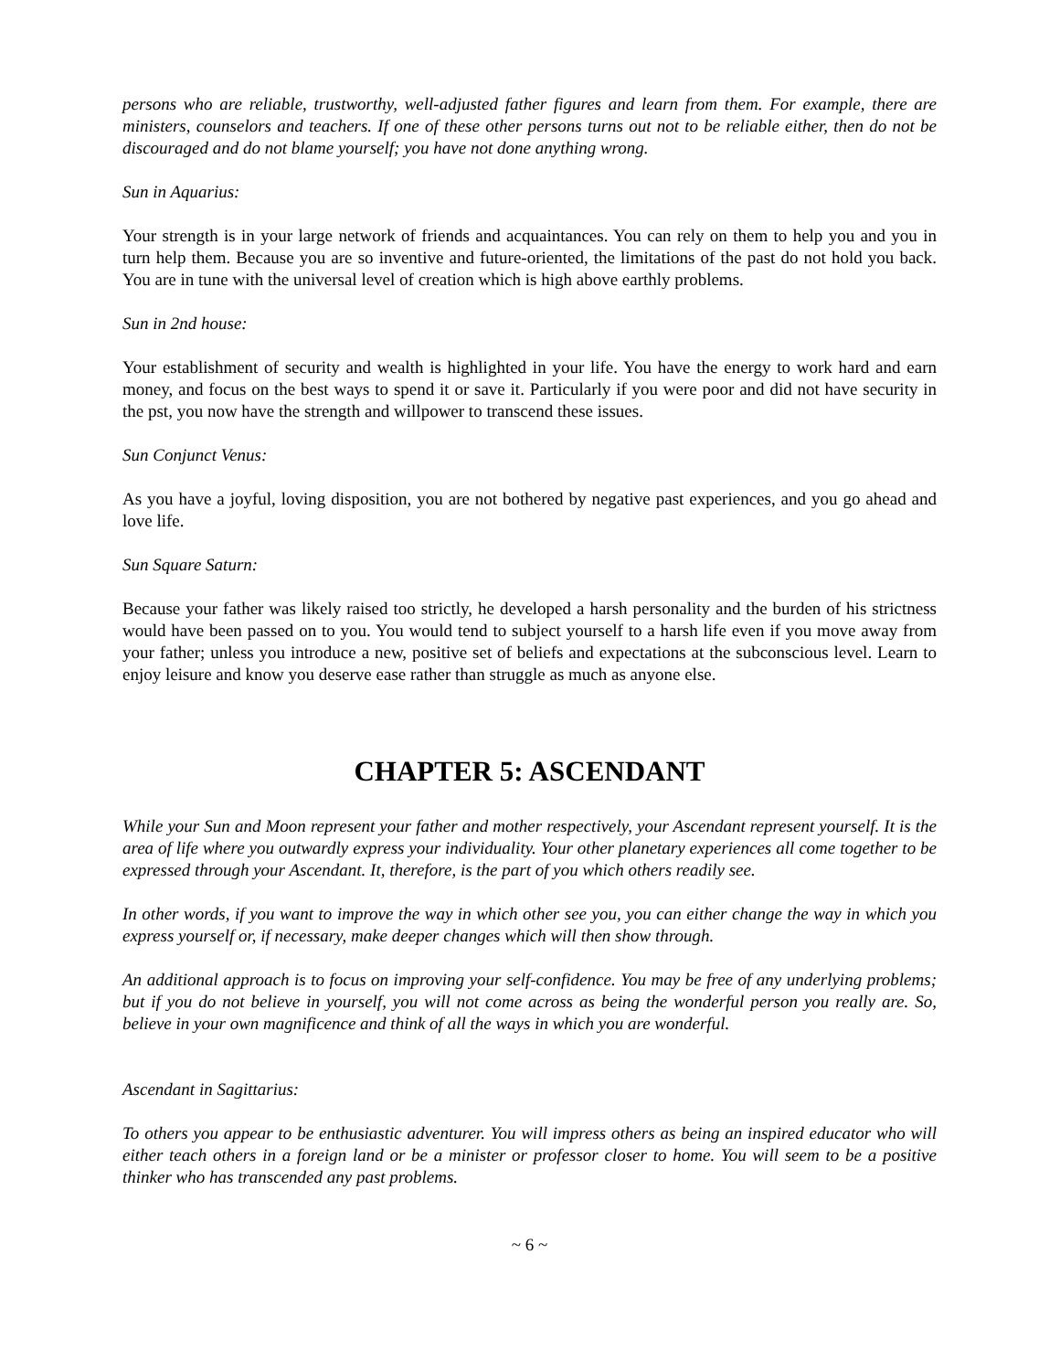persons who are reliable, trustworthy, well-adjusted father figures and learn from them. For example, there are ministers, counselors and teachers. If one of these other persons turns out not to be reliable either, then do not be discouraged and do not blame yourself; you have not done anything wrong.
Sun in Aquarius:
Your strength is in your large network of friends and acquaintances. You can rely on them to help you and you in turn help them. Because you are so inventive and future-oriented, the limitations of the past do not hold you back. You are in tune with the universal level of creation which is high above earthly problems.
Sun in 2nd house:
Your establishment of security and wealth is highlighted in your life. You have the energy to work hard and earn money, and focus on the best ways to spend it or save it. Particularly if you were poor and did not have security in the pst, you now have the strength and willpower to transcend these issues.
Sun Conjunct Venus:
As you have a joyful, loving disposition, you are not bothered by negative past experiences, and you go ahead and love life.
Sun Square Saturn:
Because your father was likely raised too strictly, he developed a harsh personality and the burden of his strictness would have been passed on to you. You would tend to subject yourself to a harsh life even if you move away from your father; unless you introduce a new, positive set of beliefs and expectations at the subconscious level. Learn to enjoy leisure and know you deserve ease rather than struggle as much as anyone else.
CHAPTER 5: ASCENDANT
While your Sun and Moon represent your father and mother respectively, your Ascendant represent yourself. It is the area of life where you outwardly express your individuality. Your other planetary experiences all come together to be expressed through your Ascendant. It, therefore, is the part of you which others readily see.
In other words, if you want to improve the way in which other see you, you can either change the way in which you express yourself or, if necessary, make deeper changes which will then show through.
An additional approach is to focus on improving your self-confidence. You may be free of any underlying problems; but if you do not believe in yourself, you will not come across as being the wonderful person you really are. So, believe in your own magnificence and think of all the ways in which you are wonderful.
Ascendant in Sagittarius:
To others you appear to be enthusiastic adventurer. You will impress others as being an inspired educator who will either teach others in a foreign land or be a minister or professor closer to home. You will seem to be a positive thinker who has transcended any past problems.
~ 6 ~